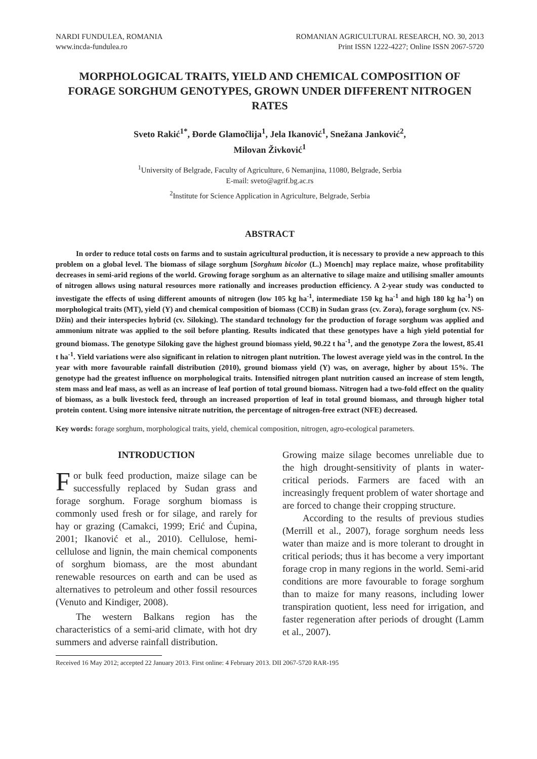NARDI FUNDULEA, ROMANIA
www.incda-fundulea.ro
ROMANIAN AGRICULTURAL RESEARCH, NO. 30, 2013
Print ISSN 1222-4227; Online ISSN 2067-5720
MORPHOLOGICAL TRAITS, YIELD AND CHEMICAL COMPOSITION OF FORAGE SORGHUM GENOTYPES, GROWN UNDER DIFFERENT NITROGEN RATES
Sveto Rakić<sup>1*</sup>, Đorđe Glamočlija<sup>1</sup>, Jela Ikanović<sup>1</sup>, Snežana Janković<sup>2</sup>,
Milovan Živković<sup>1</sup>
<sup>1</sup> University of Belgrade, Faculty of Agriculture, 6 Nemanjina, 11080, Belgrade, Serbia
E-mail: sveto@agrif.bg.ac.rs
<sup>2</sup> Institute for Science Application in Agriculture, Belgrade, Serbia
ABSTRACT
In order to reduce total costs on farms and to sustain agricultural production, it is necessary to provide a new approach to this problem on a global level. The biomass of silage sorghum [Sorghum bicolor (L.) Moench] may replace maize, whose profitability decreases in semi-arid regions of the world. Growing forage sorghum as an alternative to silage maize and utilising smaller amounts of nitrogen allows using natural resources more rationally and increases production efficiency. A 2-year study was conducted to investigate the effects of using different amounts of nitrogen (low 105 kg ha<sup>-1</sup>, intermediate 150 kg ha<sup>-1</sup> and high 180 kg ha<sup>-1</sup>) on morphological traits (MT), yield (Y) and chemical composition of biomass (CCB) in Sudan grass (cv. Zora), forage sorghum (cv. NS-Džin) and their interspecies hybrid (cv. Siloking). The standard technology for the production of forage sorghum was applied and ammonium nitrate was applied to the soil before planting. Results indicated that these genotypes have a high yield potential for ground biomass. The genotype Siloking gave the highest ground biomass yield, 90.22 t ha<sup>-1</sup>, and the genotype Zora the lowest, 85.41 t ha<sup>-1</sup>. Yield variations were also significant in relation to nitrogen plant nutrition. The lowest average yield was in the control. In the year with more favourable rainfall distribution (2010), ground biomass yield (Y) was, on average, higher by about 15%. The genotype had the greatest influence on morphological traits. Intensified nitrogen plant nutrition caused an increase of stem length, stem mass and leaf mass, as well as an increase of leaf portion of total ground biomass. Nitrogen had a two-fold effect on the quality of biomass, as a bulk livestock feed, through an increased proportion of leaf in total ground biomass, and through higher total protein content. Using more intensive nitrate nutrition, the percentage of nitrogen-free extract (NFE) decreased.
Key words: forage sorghum, morphological traits, yield, chemical composition, nitrogen, agro-ecological parameters.
INTRODUCTION
For bulk feed production, maize silage can be successfully replaced by Sudan grass and forage sorghum. Forage sorghum biomass is commonly used fresh or for silage, and rarely for hay or grazing (Camakci, 1999; Erić and Ćupina, 2001; Ikanović et al., 2010). Cellulose, hemi-cellulose and lignin, the main chemical components of sorghum biomass, are the most abundant renewable resources on earth and can be used as alternatives to petroleum and other fossil resources (Venuto and Kindiger, 2008).
The western Balkans region has the characteristics of a semi-arid climate, with hot dry summers and adverse rainfall distribution.
Growing maize silage becomes unreliable due to the high drought-sensitivity of plants in water-critical periods. Farmers are faced with an increasingly frequent problem of water shortage and are forced to change their cropping structure.
According to the results of previous studies (Merrill et al., 2007), forage sorghum needs less water than maize and is more tolerant to drought in critical periods; thus it has become a very important forage crop in many regions in the world. Semi-arid conditions are more favourable to forage sorghum than to maize for many reasons, including lower transpiration quotient, less need for irrigation, and faster regeneration after periods of drought (Lamm et al., 2007).
Received 16 May 2012; accepted 22 January 2013. First online: 4 February 2013. DII 2067-5720 RAR-195